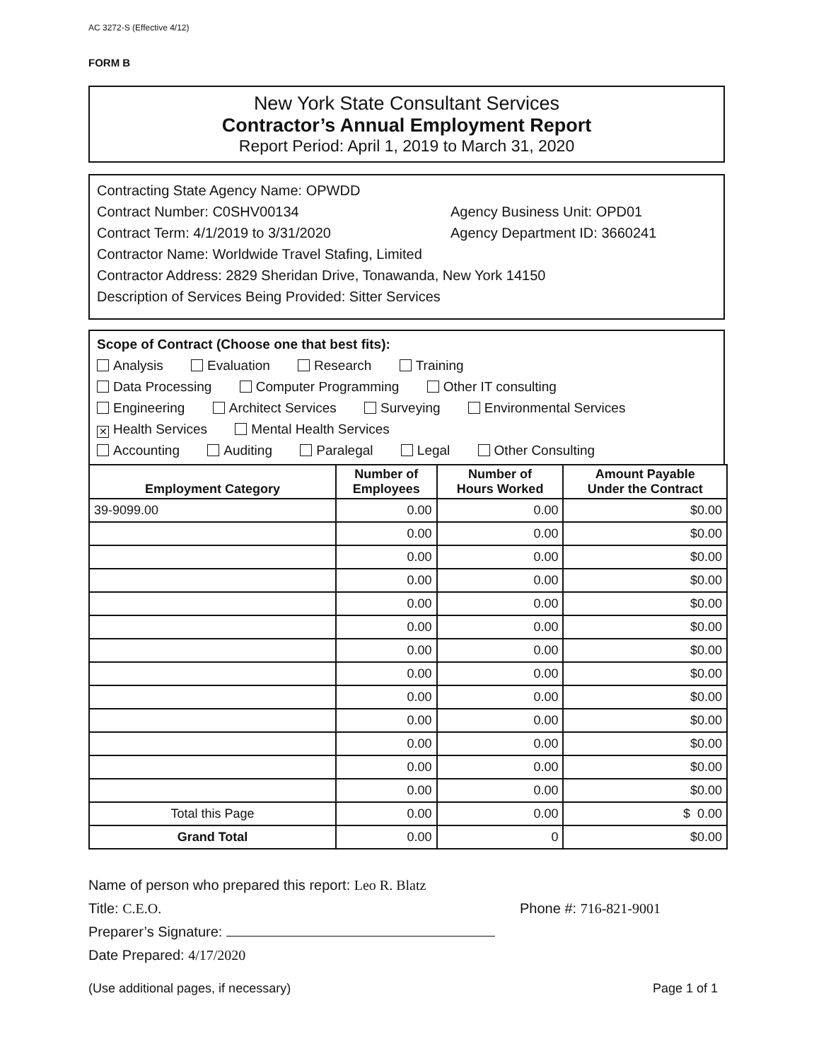AC 3272-S (Effective 4/12)
FORM B
New York State Consultant Services
Contractor’s Annual Employment Report
Report Period: April 1, 2019 to March 31, 2020
Contracting State Agency Name: OPWDD
Contract Number: C0SHV00134 Agency Business Unit: OPD01
Contract Term: 4/1/2019 to 3/31/2020 Agency Department ID: 3660241
Contractor Name: Worldwide Travel Stafing, Limited
Contractor Address: 2829 Sheridan Drive, Tonawanda, New York 14150
Description of Services Being Provided: Sitter Services
Scope of Contract (Choose one that best fits):
Analysis Evaluation Research Training
Data Processing Computer Programming Other IT consulting
Engineering Architect Services Surveying Environmental Services
✕ Health Services Mental Health Services
Accounting Auditing Paralegal Legal Other Consulting
| Employment Category | Number of Employees | Number of Hours Worked | Amount Payable Under the Contract |
| --- | --- | --- | --- |
| 39-9099.00 | 0.00 | 0.00 | $0.00 |
| | 0.00 | 0.00 | $0.00 |
| | 0.00 | 0.00 | $0.00 |
| | 0.00 | 0.00 | $0.00 |
| | 0.00 | 0.00 | $0.00 |
| | 0.00 | 0.00 | $0.00 |
| | 0.00 | 0.00 | $0.00 |
| | 0.00 | 0.00 | $0.00 |
| | 0.00 | 0.00 | $0.00 |
| | 0.00 | 0.00 | $0.00 |
| | 0.00 | 0.00 | $0.00 |
| | 0.00 | 0.00 | $0.00 |
| | 0.00 | 0.00 | $0.00 |
| Total this Page | 0.00 | 0.00 | $ 0.00 |
| Grand Total | 0.00 | 0 | $0.00 |
Name of person who prepared this report: Leo R. Blatz
Title: C.E.O. Phone #: 716-821-9001
Preparer’s Signature:
Date Prepared: 4/17/2020
(Use additional pages, if necessary) Page 1 of 1